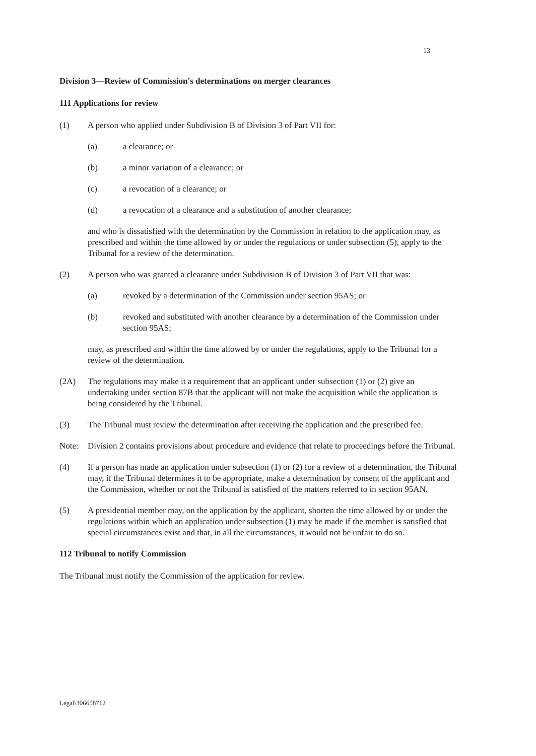13
Division 3—Review of Commission's determinations on merger clearances
111 Applications for review
(1) A person who applied under Subdivision B of Division 3 of Part VII for:
(a) a clearance; or
(b) a minor variation of a clearance; or
(c) a revocation of a clearance; or
(d) a revocation of a clearance and a substitution of another clearance;
and who is dissatisfied with the determination by the Commission in relation to the application may, as prescribed and within the time allowed by or under the regulations or under subsection (5), apply to the Tribunal for a review of the determination.
(2) A person who was granted a clearance under Subdivision B of Division 3 of Part VII that was:
(a) revoked by a determination of the Commission under section 95AS; or
(b) revoked and substituted with another clearance by a determination of the Commission under section 95AS;
may, as prescribed and within the time allowed by or under the regulations, apply to the Tribunal for a review of the determination.
(2A) The regulations may make it a requirement that an applicant under subsection (1) or (2) give an undertaking under section 87B that the applicant will not make the acquisition while the application is being considered by the Tribunal.
(3) The Tribunal must review the determination after receiving the application and the prescribed fee.
Note: Division 2 contains provisions about procedure and evidence that relate to proceedings before the Tribunal.
(4) If a person has made an application under subsection (1) or (2) for a review of a determination, the Tribunal may, if the Tribunal determines it to be appropriate, make a determination by consent of the applicant and the Commission, whether or not the Tribunal is satisfied of the matters referred to in section 95AN.
(5) A presidential member may, on the application by the applicant, shorten the time allowed by or under the regulations within which an application under subsection (1) may be made if the member is satisfied that special circumstances exist and that, in all the circumstances, it would not be unfair to do so.
112 Tribunal to notify Commission
The Tribunal must notify the Commission of the application for review.
Legal\306658712